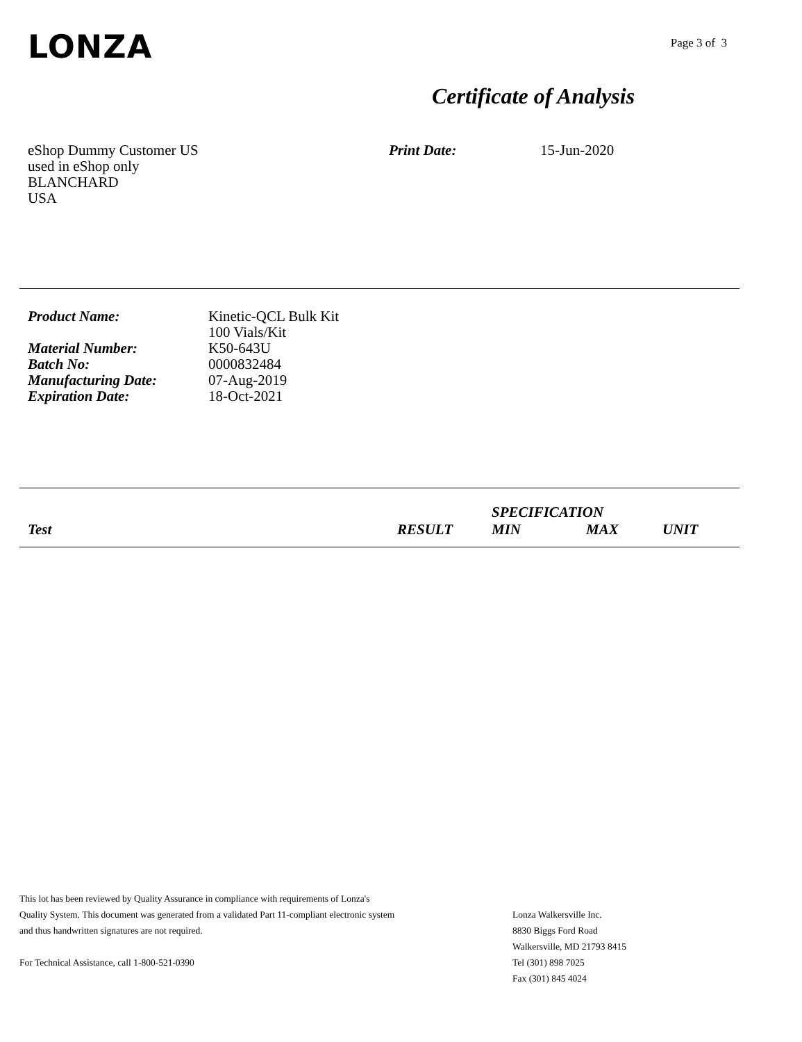LONZA
Page 3 of 3
Certificate of Analysis
eShop Dummy Customer US
used in eShop only
BLANCHARD
USA
Print Date: 15-Jun-2020
| Product Name: | Kinetic-QCL Bulk Kit 100 Vials/Kit |
| Material Number: | K50-643U |
| Batch No: | 0000832484 |
| Manufacturing Date: | 07-Aug-2019 |
| Expiration Date: | 18-Oct-2021 |
| | | SPECIFICATION | | |
| Test | RESULT | MIN | MAX | UNIT |
This lot has been reviewed by Quality Assurance in compliance with requirements of Lonza's
Quality System. This document was generated from a validated Part 11-compliant electronic system
and thus handwritten signatures are not required.
For Technical Assistance, call 1-800-521-0390
Lonza Walkersville Inc.
8830 Biggs Ford Road
Walkersville, MD 21793 8415
Tel (301) 898 7025
Fax (301) 845 4024